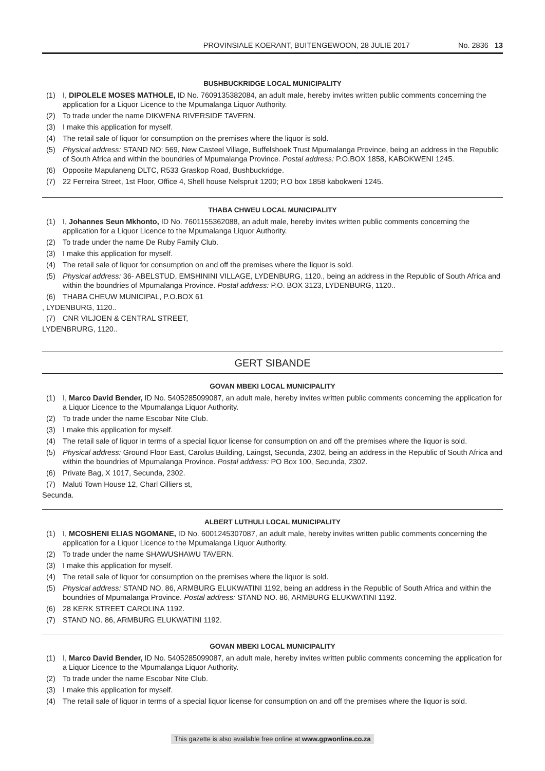PROVINSIALE KOERANT, BUITENGEWOON, 28 JULIE 2017 No. 2836 13
BUSHBUCKRIDGE LOCAL MUNICIPALITY
(1) I, DIPOLELE MOSES MATHOLE, ID No. 7609135382084, an adult male, hereby invites written public comments concerning the application for a Liquor Licence to the Mpumalanga Liquor Authority.
(2) To trade under the name DIKWENA RIVERSIDE TAVERN.
(3) I make this application for myself.
(4) The retail sale of liquor for consumption on the premises where the liquor is sold.
(5) Physical address: STAND NO: 569, New Casteel Village, Buffelshoek Trust Mpumalanga Province, being an address in the Republic of South Africa and within the boundries of Mpumalanga Province. Postal address: P.O.BOX 1858, KABOKWENI 1245.
(6) Opposite Mapulaneng DLTC, R533 Graskop Road, Bushbuckridge.
(7) 22 Ferreira Street, 1st Floor, Office 4, Shell house Nelspruit 1200; P.O box 1858 kabokweni 1245.
THABA CHWEU LOCAL MUNICIPALITY
(1) I, Johannes Seun Mkhonto, ID No. 7601155362088, an adult male, hereby invites written public comments concerning the application for a Liquor Licence to the Mpumalanga Liquor Authority.
(2) To trade under the name De Ruby Family Club.
(3) I make this application for myself.
(4) The retail sale of liquor for consumption on and off the premises where the liquor is sold.
(5) Physical address: 36- ABELSTUD, EMSHININI VILLAGE, LYDENBURG, 1120., being an address in the Republic of South Africa and within the boundries of Mpumalanga Province. Postal address: P.O. BOX 3123, LYDENBURG, 1120..
(6) THABA CHEUW MUNICIPAL, P.O.BOX 61
, LYDENBURG, 1120..
(7) CNR VILJOEN & CENTRAL STREET,
LYDENBRURG, 1120..
GERT SIBANDE
GOVAN MBEKI LOCAL MUNICIPALITY
(1) I, Marco David Bender, ID No. 5405285099087, an adult male, hereby invites written public comments concerning the application for a Liquor Licence to the Mpumalanga Liquor Authority.
(2) To trade under the name Escobar Nite Club.
(3) I make this application for myself.
(4) The retail sale of liquor in terms of a special liquor license for consumption on and off the premises where the liquor is sold.
(5) Physical address: Ground Floor East, Carolus Building, Laingst, Secunda, 2302, being an address in the Republic of South Africa and within the boundries of Mpumalanga Province. Postal address: PO Box 100, Secunda, 2302.
(6) Private Bag, X 1017, Secunda, 2302.
(7) Maluti Town House 12, Charl Cilliers st,
Secunda.
ALBERT LUTHULI LOCAL MUNICIPALITY
(1) I, MCOSHENI ELIAS NGOMANE, ID No. 6001245307087, an adult male, hereby invites written public comments concerning the application for a Liquor Licence to the Mpumalanga Liquor Authority.
(2) To trade under the name SHAWUSHAWU TAVERN.
(3) I make this application for myself.
(4) The retail sale of liquor for consumption on the premises where the liquor is sold.
(5) Physical address: STAND NO. 86, ARMBURG ELUKWATINI 1192, being an address in the Republic of South Africa and within the boundries of Mpumalanga Province. Postal address: STAND NO. 86, ARMBURG ELUKWATINI 1192.
(6) 28 KERK STREET CAROLINA 1192.
(7) STAND NO. 86, ARMBURG ELUKWATINI 1192.
GOVAN MBEKI LOCAL MUNICIPALITY
(1) I, Marco David Bender, ID No. 5405285099087, an adult male, hereby invites written public comments concerning the application for a Liquor Licence to the Mpumalanga Liquor Authority.
(2) To trade under the name Escobar Nite Club.
(3) I make this application for myself.
(4) The retail sale of liquor in terms of a special liquor license for consumption on and off the premises where the liquor is sold.
This gazette is also available free online at www.gpwonline.co.za